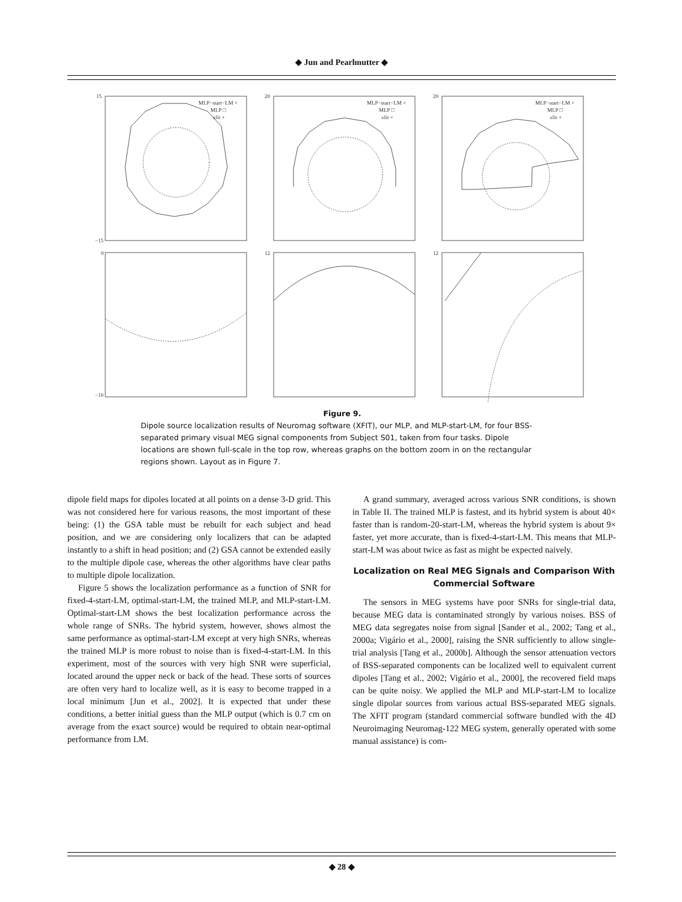◆ Jun and Pearlmutter ◆
MLP−start−LM ×
MLP □
xfit +
MLP−start−LM ×
MLP □
xfit +
MLP−start−LM ×
MLP □
xfit +
15
−15
20
20
0
−10
12
12
Figure 9.
Dipole source localization results of Neuromag software (XFIT), our MLP, and MLP-start-LM, for four BSS-separated primary visual MEG signal components from Subject S01, taken from four tasks. Dipole locations are shown full-scale in the top row, whereas graphs on the bottom zoom in on the rectangular regions shown. Layout as in Figure 7.
dipole field maps for dipoles located at all points on a dense 3-D grid. This was not considered here for various reasons, the most important of these being: (1) the GSA table must be rebuilt for each subject and head position, and we are considering only localizers that can be adapted instantly to a shift in head position; and (2) GSA cannot be extended easily to the multiple dipole case, whereas the other algorithms have clear paths to multiple dipole localization.
Figure 5 shows the localization performance as a function of SNR for fixed-4-start-LM, optimal-start-LM, the trained MLP, and MLP-start-LM. Optimal-start-LM shows the best localization performance across the whole range of SNRs. The hybrid system, however, shows almost the same performance as optimal-start-LM except at very high SNRs, whereas the trained MLP is more robust to noise than is fixed-4-start-LM. In this experiment, most of the sources with very high SNR were superficial, located around the upper neck or back of the head. These sorts of sources are often very hard to localize well, as it is easy to become trapped in a local minimum [Jun et al., 2002]. It is expected that under these conditions, a better initial guess than the MLP output (which is 0.7 cm on average from the exact source) would be required to obtain near-optimal performance from LM.
A grand summary, averaged across various SNR conditions, is shown in Table II. The trained MLP is fastest, and its hybrid system is about 40× faster than is random-20-start-LM, whereas the hybrid system is about 9× faster, yet more accurate, than is fixed-4-start-LM. This means that MLP-start-LM was about twice as fast as might be expected naively.
Localization on Real MEG Signals and Comparison With Commercial Software
The sensors in MEG systems have poor SNRs for single-trial data, because MEG data is contaminated strongly by various noises. BSS of MEG data segregates noise from signal [Sander et al., 2002; Tang et al., 2000a; Vigário et al., 2000], raising the SNR sufficiently to allow single-trial analysis [Tang et al., 2000b]. Although the sensor attenuation vectors of BSS-separated components can be localized well to equivalent current dipoles [Tang et al., 2002; Vigário et al., 2000], the recovered field maps can be quite noisy. We applied the MLP and MLP-start-LM to localize single dipolar sources from various actual BSS-separated MEG signals. The XFIT program (standard commercial software bundled with the 4D Neuroimaging Neuromag-122 MEG system, generally operated with some manual assistance) is com-
◆ 28 ◆